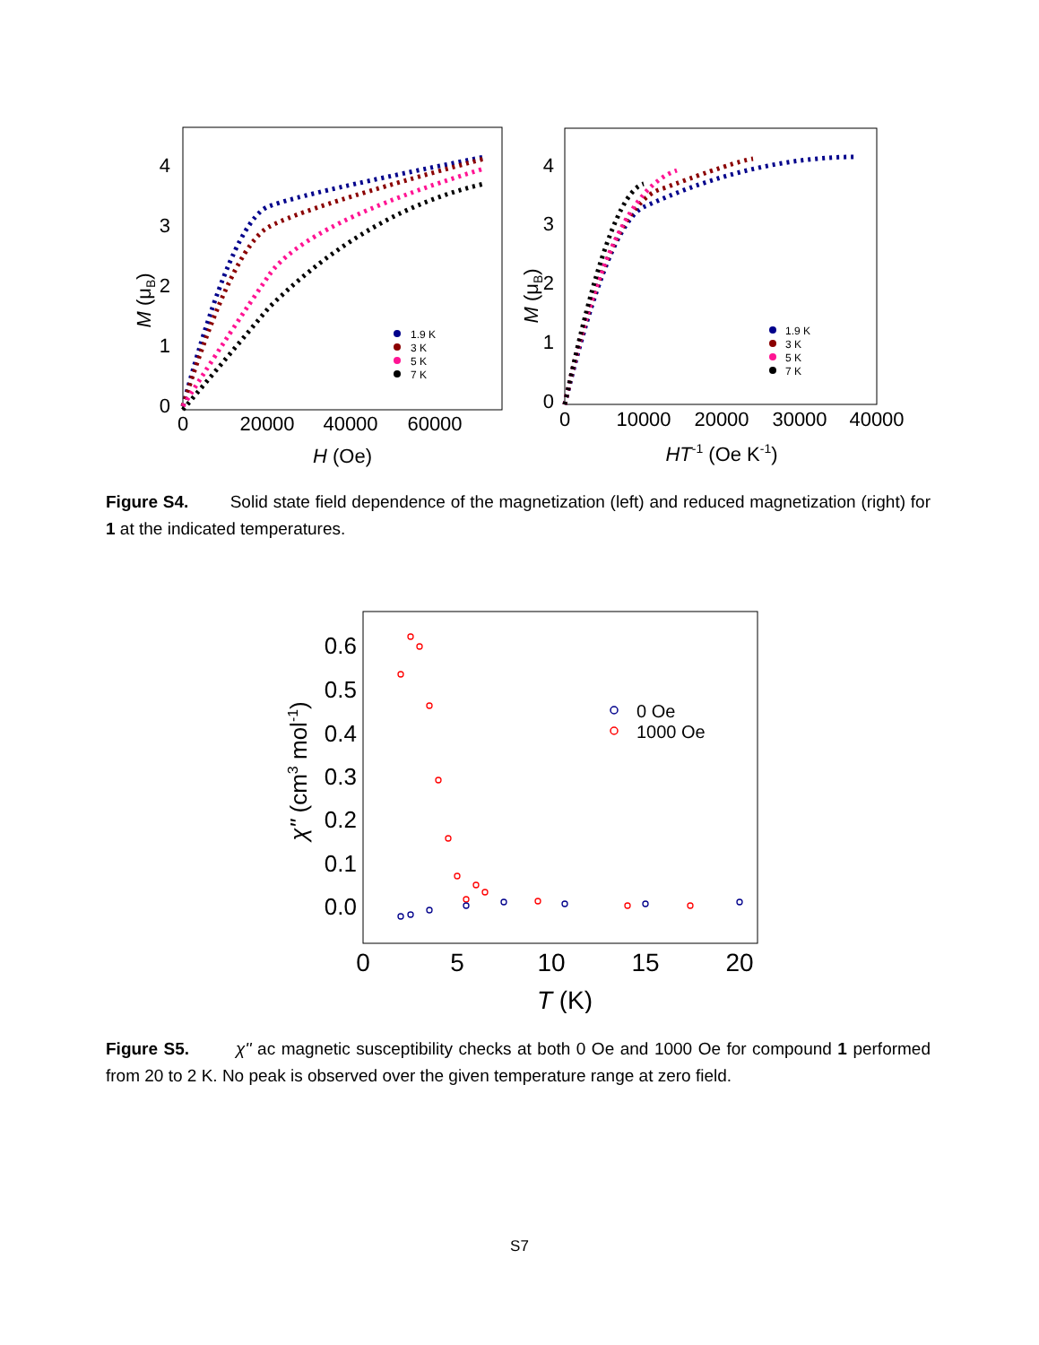4
3
2
1
0
0
20000
40000
60000
H (Oe)
M (μB)
1.9 K
3 K
5 K
7 K
4
3
2
1
0
0
10000
20000
30000
40000
HT-1 (Oe K-1)
M (μB)
1.9 K
3 K
5 K
7 K
Figure S4. Solid state field dependence of the magnetization (left) and reduced magnetization (right) for 1 at the indicated temperatures.
0.6
0.5
0.4
0.3
0.2
0.1
0.0
0
5
10
15
20
T (K)
χ'' (cm3 mol-1)
0 Oe
1000 Oe
Figure S5. χ'' ac magnetic susceptibility checks at both 0 Oe and 1000 Oe for compound 1 performed from 20 to 2 K. No peak is observed over the given temperature range at zero field.
S7